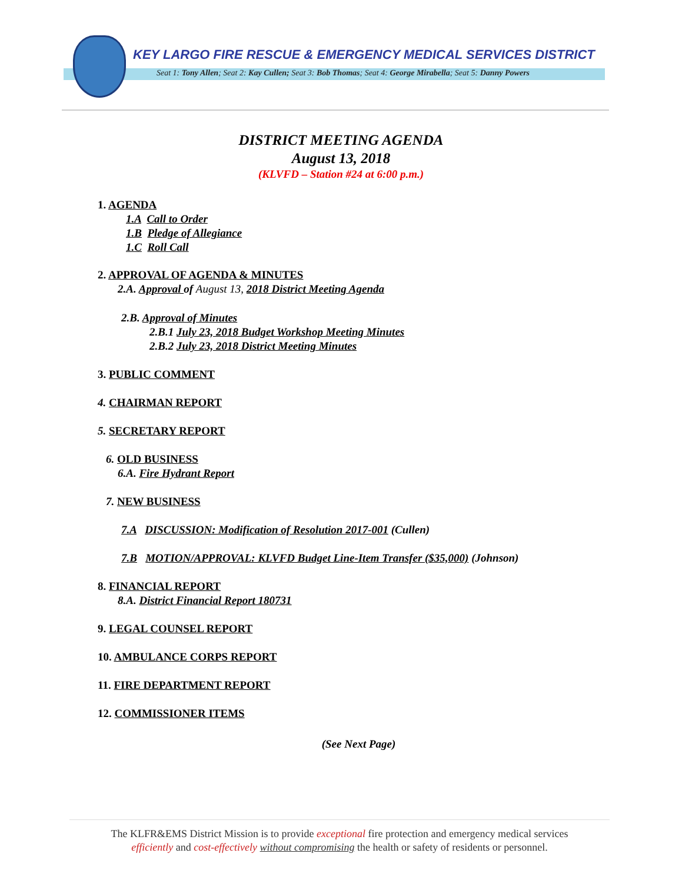KEY LARGO FIRE RESCUE & EMERGENCY MEDICAL SERVICES DISTRICT
Seat 1: Tony Allen; Seat 2: Kay Cullen; Seat 3: Bob Thomas; Seat 4: George Mirabella; Seat 5: Danny Powers
DISTRICT MEETING AGENDA
August 13, 2018
(KLVFD – Station #24 at 6:00 p.m.)
1. AGENDA
1.A Call to Order
1.B Pledge of Allegiance
1.C Roll Call
2. APPROVAL OF AGENDA & MINUTES
2.A. Approval of August 13, 2018 District Meeting Agenda
2.B. Approval of Minutes
2.B.1 July 23, 2018 Budget Workshop Meeting Minutes
2.B.2 July 23, 2018 District Meeting Minutes
3. PUBLIC COMMENT
4. CHAIRMAN REPORT
5. SECRETARY REPORT
6. OLD BUSINESS
6.A. Fire Hydrant Report
7. NEW BUSINESS
7.A DISCUSSION: Modification of Resolution 2017-001 (Cullen)
7.B MOTION/APPROVAL: KLVFD Budget Line-Item Transfer ($35,000) (Johnson)
8. FINANCIAL REPORT
8.A. District Financial Report 180731
9. LEGAL COUNSEL REPORT
10. AMBULANCE CORPS REPORT
11. FIRE DEPARTMENT REPORT
12. COMMISSIONER ITEMS
(See Next Page)
The KLFR&EMS District Mission is to provide exceptional fire protection and emergency medical services
efficiently and cost-effectively without compromising the health or safety of residents or personnel.